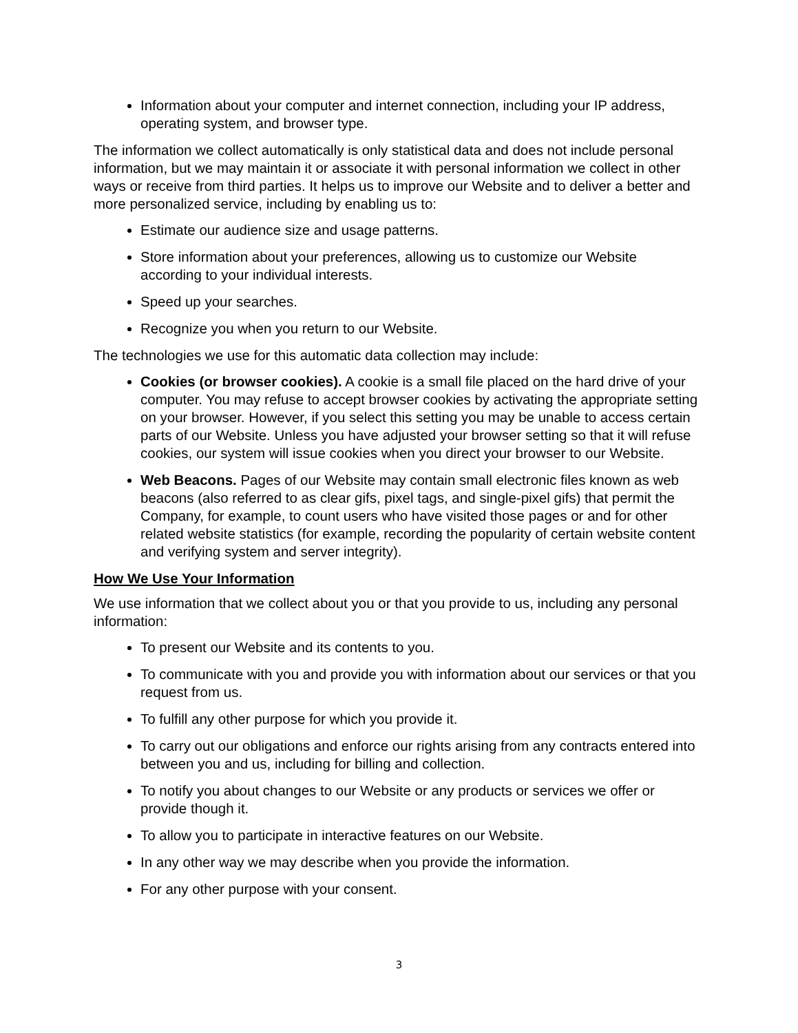Information about your computer and internet connection, including your IP address, operating system, and browser type.
The information we collect automatically is only statistical data and does not include personal information, but we may maintain it or associate it with personal information we collect in other ways or receive from third parties. It helps us to improve our Website and to deliver a better and more personalized service, including by enabling us to:
Estimate our audience size and usage patterns.
Store information about your preferences, allowing us to customize our Website according to your individual interests.
Speed up your searches.
Recognize you when you return to our Website.
The technologies we use for this automatic data collection may include:
Cookies (or browser cookies). A cookie is a small file placed on the hard drive of your computer. You may refuse to accept browser cookies by activating the appropriate setting on your browser. However, if you select this setting you may be unable to access certain parts of our Website. Unless you have adjusted your browser setting so that it will refuse cookies, our system will issue cookies when you direct your browser to our Website.
Web Beacons. Pages of our Website may contain small electronic files known as web beacons (also referred to as clear gifs, pixel tags, and single-pixel gifs) that permit the Company, for example, to count users who have visited those pages or and for other related website statistics (for example, recording the popularity of certain website content and verifying system and server integrity).
How We Use Your Information
We use information that we collect about you or that you provide to us, including any personal information:
To present our Website and its contents to you.
To communicate with you and provide you with information about our services or that you request from us.
To fulfill any other purpose for which you provide it.
To carry out our obligations and enforce our rights arising from any contracts entered into between you and us, including for billing and collection.
To notify you about changes to our Website or any products or services we offer or provide though it.
To allow you to participate in interactive features on our Website.
In any other way we may describe when you provide the information.
For any other purpose with your consent.
3